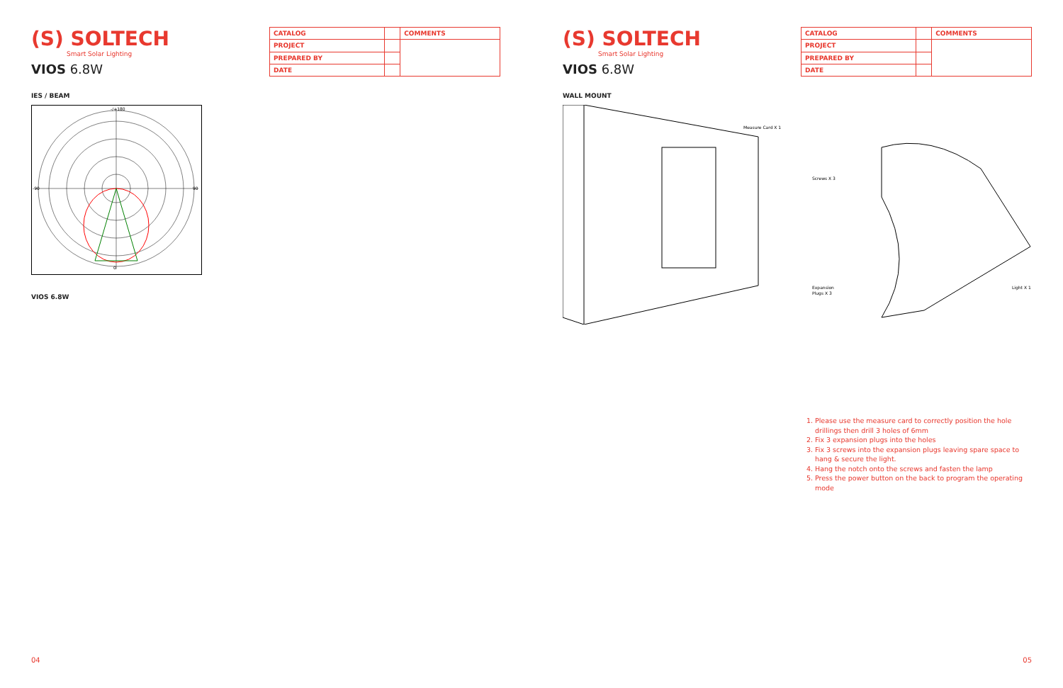(S) SOLTECH
Smart Solar Lighting
VIOS 6.8W
| CATALOG | | COMMENTS |
| PROJECT | | |
| PREPARED BY | | |
| DATE | | |
IES / BEAM
-/+180
-90
90
0
VIOS 6.8W
04
(S) SOLTECH
Smart Solar Lighting
VIOS 6.8W
| CATALOG | | COMMENTS |
| PROJECT | | |
| PREPARED BY | | |
| DATE | | |
WALL MOUNT
Measure Card X 1
Screws X 3
Expansion
Plugs X 3
Light X 1
1. Please use the measure card to correctly position the hole drillings then drill 3 holes of 6mm
2. Fix 3 expansion plugs into the holes
3. Fix 3 screws into the expansion plugs leaving spare space to hang & secure the light.
4. Hang the notch onto the screws and fasten the lamp
5. Press the power button on the back to program the operating mode
05